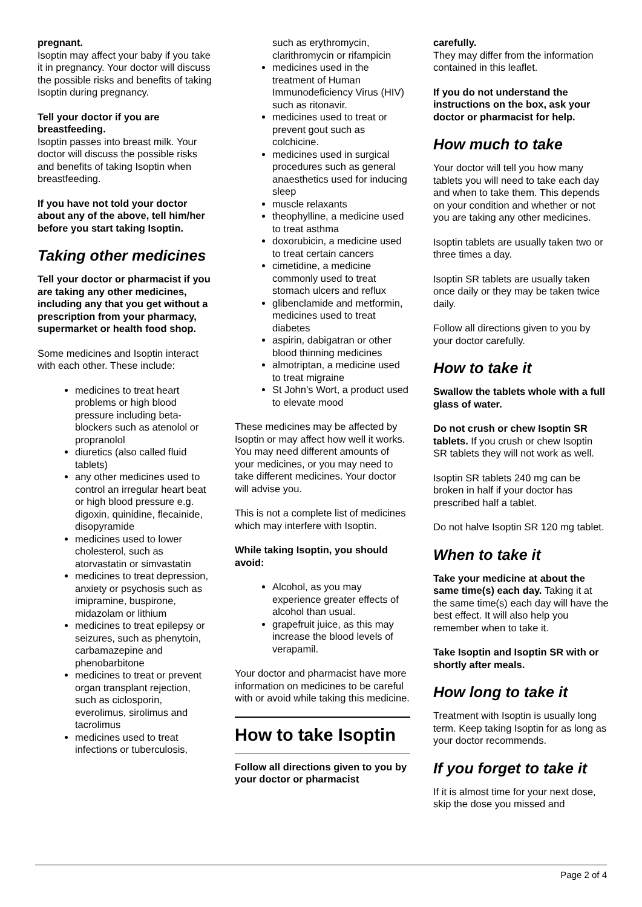pregnant.
Isoptin may affect your baby if you take it in pregnancy. Your doctor will discuss the possible risks and benefits of taking Isoptin during pregnancy.
Tell your doctor if you are breastfeeding.
Isoptin passes into breast milk. Your doctor will discuss the possible risks and benefits of taking Isoptin when breastfeeding.
If you have not told your doctor about any of the above, tell him/her before you start taking Isoptin.
Taking other medicines
Tell your doctor or pharmacist if you are taking any other medicines, including any that you get without a prescription from your pharmacy, supermarket or health food shop.
Some medicines and Isoptin interact with each other. These include:
medicines to treat heart problems or high blood pressure including beta-blockers such as atenolol or propranolol
diuretics (also called fluid tablets)
any other medicines used to control an irregular heart beat or high blood pressure e.g. digoxin, quinidine, flecainide, disopyramide
medicines used to lower cholesterol, such as atorvastatin or simvastatin
medicines to treat depression, anxiety or psychosis such as imipramine, buspirone, midazolam or lithium
medicines to treat epilepsy or seizures, such as phenytoin, carbamazepine and phenobarbitone
medicines to treat or prevent organ transplant rejection, such as ciclosporin, everolimus, sirolimus and tacrolimus
medicines used to treat infections or tuberculosis,
such as erythromycin, clarithromycin or rifampicin
medicines used in the treatment of Human Immunodeficiency Virus (HIV) such as ritonavir.
medicines used to treat or prevent gout such as colchicine.
medicines used in surgical procedures such as general anaesthetics used for inducing sleep
muscle relaxants
theophylline, a medicine used to treat asthma
doxorubicin, a medicine used to treat certain cancers
cimetidine, a medicine commonly used to treat stomach ulcers and reflux
glibenclamide and metformin, medicines used to treat diabetes
aspirin, dabigatran or other blood thinning medicines
almotriptan, a medicine used to treat migraine
St John’s Wort, a product used to elevate mood
These medicines may be affected by Isoptin or may affect how well it works. You may need different amounts of your medicines, or you may need to take different medicines. Your doctor will advise you.
This is not a complete list of medicines which may interfere with Isoptin.
While taking Isoptin, you should avoid:
Alcohol, as you may experience greater effects of alcohol than usual.
grapefruit juice, as this may increase the blood levels of verapamil.
Your doctor and pharmacist have more information on medicines to be careful with or avoid while taking this medicine.
How to take Isoptin
Follow all directions given to you by your doctor or pharmacist
carefully.
They may differ from the information contained in this leaflet.
If you do not understand the instructions on the box, ask your doctor or pharmacist for help.
How much to take
Your doctor will tell you how many tablets you will need to take each day and when to take them. This depends on your condition and whether or not you are taking any other medicines.
Isoptin tablets are usually taken two or three times a day.
Isoptin SR tablets are usually taken once daily or they may be taken twice daily.
Follow all directions given to you by your doctor carefully.
How to take it
Swallow the tablets whole with a full glass of water.
Do not crush or chew Isoptin SR tablets. If you crush or chew Isoptin SR tablets they will not work as well.
Isoptin SR tablets 240 mg can be broken in half if your doctor has prescribed half a tablet.
Do not halve Isoptin SR 120 mg tablet.
When to take it
Take your medicine at about the same time(s) each day. Taking it at the same time(s) each day will have the best effect. It will also help you remember when to take it.
Take Isoptin and Isoptin SR with or shortly after meals.
How long to take it
Treatment with Isoptin is usually long term. Keep taking Isoptin for as long as your doctor recommends.
If you forget to take it
If it is almost time for your next dose, skip the dose you missed and
Page 2 of 4